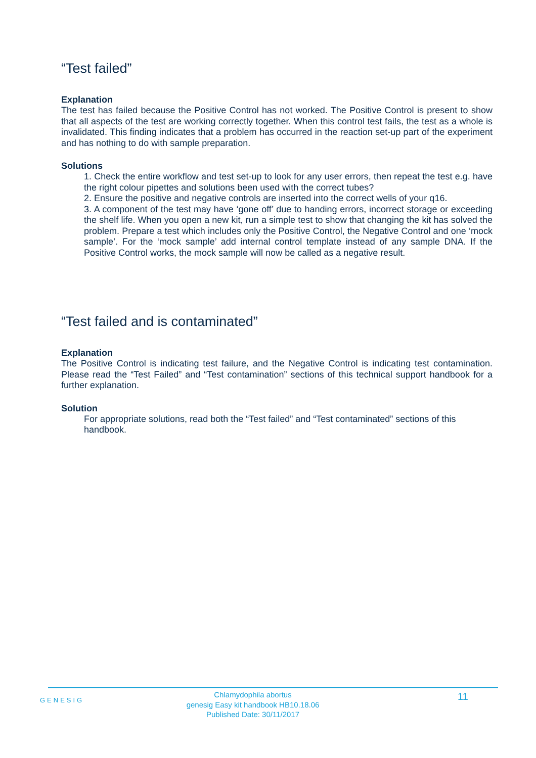“Test failed”
Explanation
The test has failed because the Positive Control has not worked. The Positive Control is present to show that all aspects of the test are working correctly together. When this control test fails, the test as a whole is invalidated. This finding indicates that a problem has occurred in the reaction set-up part of the experiment and has nothing to do with sample preparation.
Solutions
1. Check the entire workflow and test set-up to look for any user errors, then repeat the test e.g. have the right colour pipettes and solutions been used with the correct tubes?
2. Ensure the positive and negative controls are inserted into the correct wells of your q16.
3. A component of the test may have ‘gone off’ due to handing errors, incorrect storage or exceeding the shelf life. When you open a new kit, run a simple test to show that changing the kit has solved the problem. Prepare a test which includes only the Positive Control, the Negative Control and one ‘mock sample’. For the ‘mock sample’ add internal control template instead of any sample DNA. If the Positive Control works, the mock sample will now be called as a negative result.
“Test failed and is contaminated”
Explanation
The Positive Control is indicating test failure, and the Negative Control is indicating test contamination. Please read the “Test Failed” and “Test contamination” sections of this technical support handbook for a further explanation.
Solution
For appropriate solutions, read both the “Test failed” and “Test contaminated” sections of this handbook.
GENESIG
Chlamydophila abortus
genesig Easy kit handbook HB10.18.06
Published Date: 30/11/2017
11